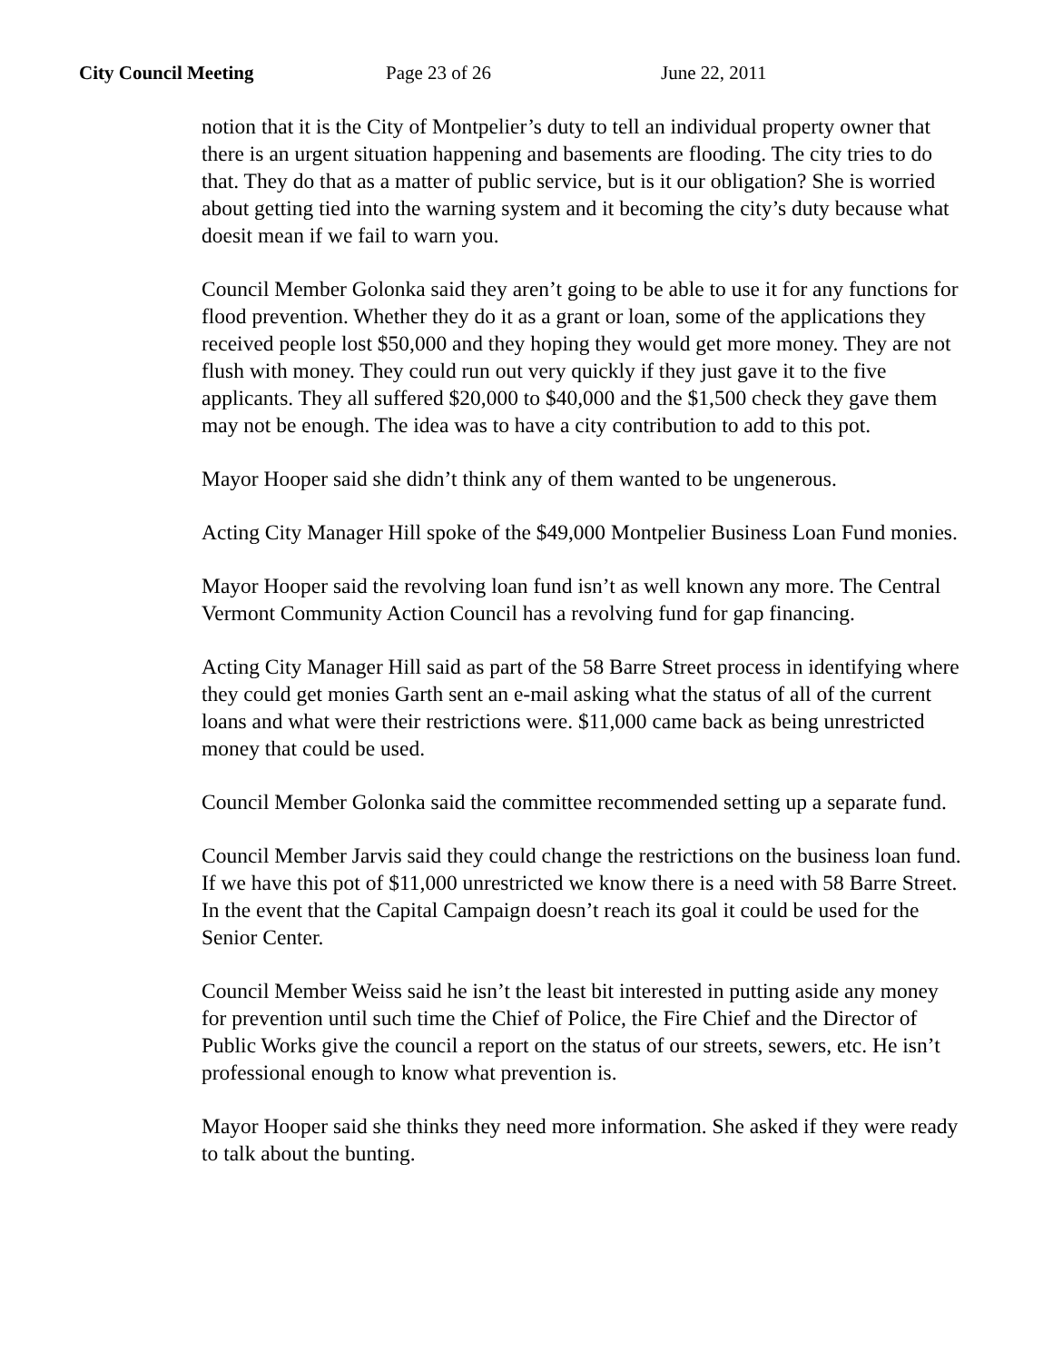City Council Meeting Page 23 of 26 June 22, 2011
notion that it is the City of Montpelier’s duty to tell an individual property owner that there is an urgent situation happening and basements are flooding. The city tries to do that. They do that as a matter of public service, but is it our obligation? She is worried about getting tied into the warning system and it becoming the city’s duty because what doesit mean if we fail to warn you.
Council Member Golonka said they aren’t going to be able to use it for any functions for flood prevention. Whether they do it as a grant or loan, some of the applications they received people lost $50,000 and they hoping they would get more money. They are not flush with money. They could run out very quickly if they just gave it to the five applicants. They all suffered $20,000 to $40,000 and the $1,500 check they gave them may not be enough. The idea was to have a city contribution to add to this pot.
Mayor Hooper said she didn’t think any of them wanted to be ungenerous.
Acting City Manager Hill spoke of the $49,000 Montpelier Business Loan Fund monies.
Mayor Hooper said the revolving loan fund isn’t as well known any more. The Central Vermont Community Action Council has a revolving fund for gap financing.
Acting City Manager Hill said as part of the 58 Barre Street process in identifying where they could get monies Garth sent an e-mail asking what the status of all of the current loans and what were their restrictions were. $11,000 came back as being unrestricted money that could be used.
Council Member Golonka said the committee recommended setting up a separate fund.
Council Member Jarvis said they could change the restrictions on the business loan fund. If we have this pot of $11,000 unrestricted we know there is a need with 58 Barre Street. In the event that the Capital Campaign doesn’t reach its goal it could be used for the Senior Center.
Council Member Weiss said he isn’t the least bit interested in putting aside any money for prevention until such time the Chief of Police, the Fire Chief and the Director of Public Works give the council a report on the status of our streets, sewers, etc. He isn’t professional enough to know what prevention is.
Mayor Hooper said she thinks they need more information. She asked if they were ready to talk about the bunting.